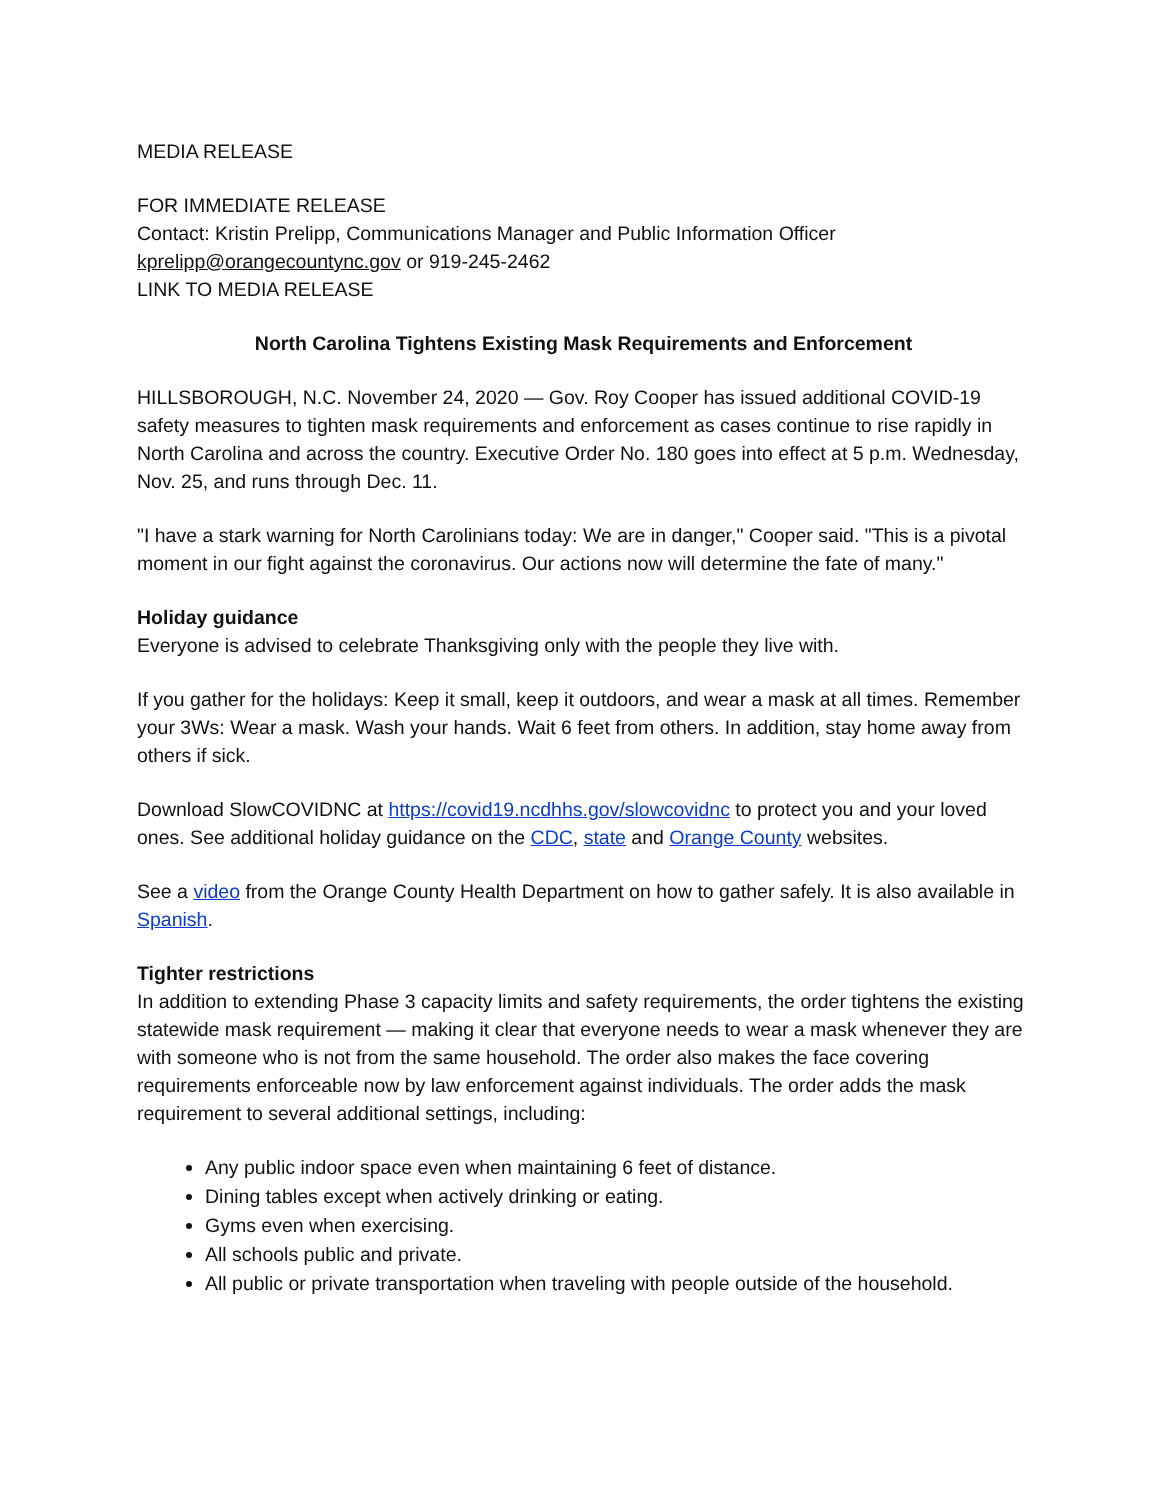MEDIA RELEASE
FOR IMMEDIATE RELEASE
Contact: Kristin Prelipp, Communications Manager and Public Information Officer
kprelipp@orangecountync.gov or 919-245-2462
LINK TO MEDIA RELEASE
North Carolina Tightens Existing Mask Requirements and Enforcement
HILLSBOROUGH, N.C. November 24, 2020 — Gov. Roy Cooper has issued additional COVID-19 safety measures to tighten mask requirements and enforcement as cases continue to rise rapidly in North Carolina and across the country. Executive Order No. 180 goes into effect at 5 p.m. Wednesday, Nov. 25, and runs through Dec. 11.
"I have a stark warning for North Carolinians today: We are in danger," Cooper said. "This is a pivotal moment in our fight against the coronavirus. Our actions now will determine the fate of many."
Holiday guidance
Everyone is advised to celebrate Thanksgiving only with the people they live with.
If you gather for the holidays: Keep it small, keep it outdoors, and wear a mask at all times. Remember your 3Ws: Wear a mask. Wash your hands. Wait 6 feet from others. In addition, stay home away from others if sick.
Download SlowCOVIDNC at https://covid19.ncdhhs.gov/slowcovidnc to protect you and your loved ones. See additional holiday guidance on the CDC, state and Orange County websites.
See a video from the Orange County Health Department on how to gather safely. It is also available in Spanish.
Tighter restrictions
In addition to extending Phase 3 capacity limits and safety requirements, the order tightens the existing statewide mask requirement — making it clear that everyone needs to wear a mask whenever they are with someone who is not from the same household. The order also makes the face covering requirements enforceable now by law enforcement against individuals. The order adds the mask requirement to several additional settings, including:
Any public indoor space even when maintaining 6 feet of distance.
Dining tables except when actively drinking or eating.
Gyms even when exercising.
All schools public and private.
All public or private transportation when traveling with people outside of the household.